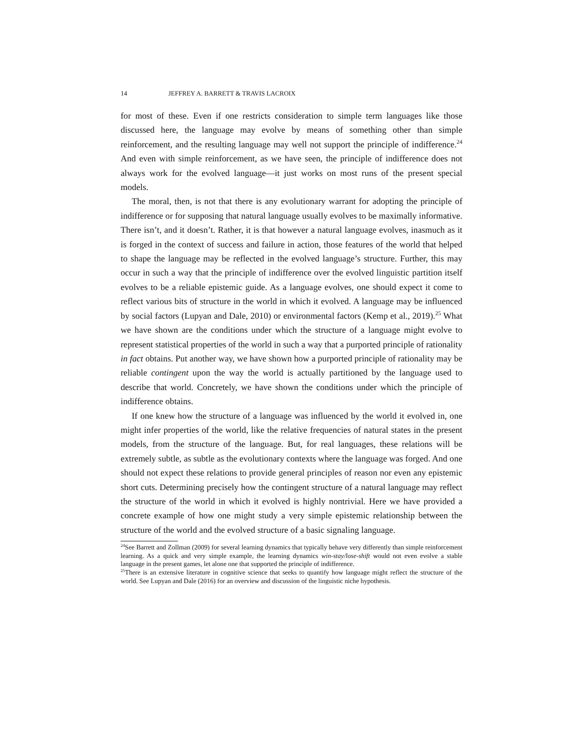14 JEFFREY A. BARRETT & TRAVIS LACROIX
for most of these. Even if one restricts consideration to simple term languages like those discussed here, the language may evolve by means of something other than simple reinforcement, and the resulting language may well not support the principle of indifference.<sup>24</sup> And even with simple reinforcement, as we have seen, the principle of indifference does not always work for the evolved language—it just works on most runs of the present special models.
The moral, then, is not that there is any evolutionary warrant for adopting the principle of indifference or for supposing that natural language usually evolves to be maximally informative. There isn’t, and it doesn’t. Rather, it is that however a natural language evolves, inasmuch as it is forged in the context of success and failure in action, those features of the world that helped to shape the language may be reflected in the evolved language’s structure. Further, this may occur in such a way that the principle of indifference over the evolved linguistic partition itself evolves to be a reliable epistemic guide. As a language evolves, one should expect it come to reflect various bits of structure in the world in which it evolved. A language may be influenced by social factors (Lupyan and Dale, 2010) or environmental factors (Kemp et al., 2019).<sup>25</sup> What we have shown are the conditions under which the structure of a language might evolve to represent statistical properties of the world in such a way that a purported principle of rationality in fact obtains. Put another way, we have shown how a purported principle of rationality may be reliable contingent upon the way the world is actually partitioned by the language used to describe that world. Concretely, we have shown the conditions under which the principle of indifference obtains.
If one knew how the structure of a language was influenced by the world it evolved in, one might infer properties of the world, like the relative frequencies of natural states in the present models, from the structure of the language. But, for real languages, these relations will be extremely subtle, as subtle as the evolutionary contexts where the language was forged. And one should not expect these relations to provide general principles of reason nor even any epistemic short cuts. Determining precisely how the contingent structure of a natural language may reflect the structure of the world in which it evolved is highly nontrivial. Here we have provided a concrete example of how one might study a very simple epistemic relationship between the structure of the world and the evolved structure of a basic signaling language.
<sup>24</sup> See Barrett and Zollman (2009) for several learning dynamics that typically behave very differently than simple reinforcement learning. As a quick and very simple example, the learning dynamics win-stay/lose-shift would not even evolve a stable language in the present games, let alone one that supported the principle of indifference.
<sup>25</sup> There is an extensive literature in cognitive science that seeks to quantify how language might reflect the structure of the world. See Lupyan and Dale (2016) for an overview and discussion of the linguistic niche hypothesis.